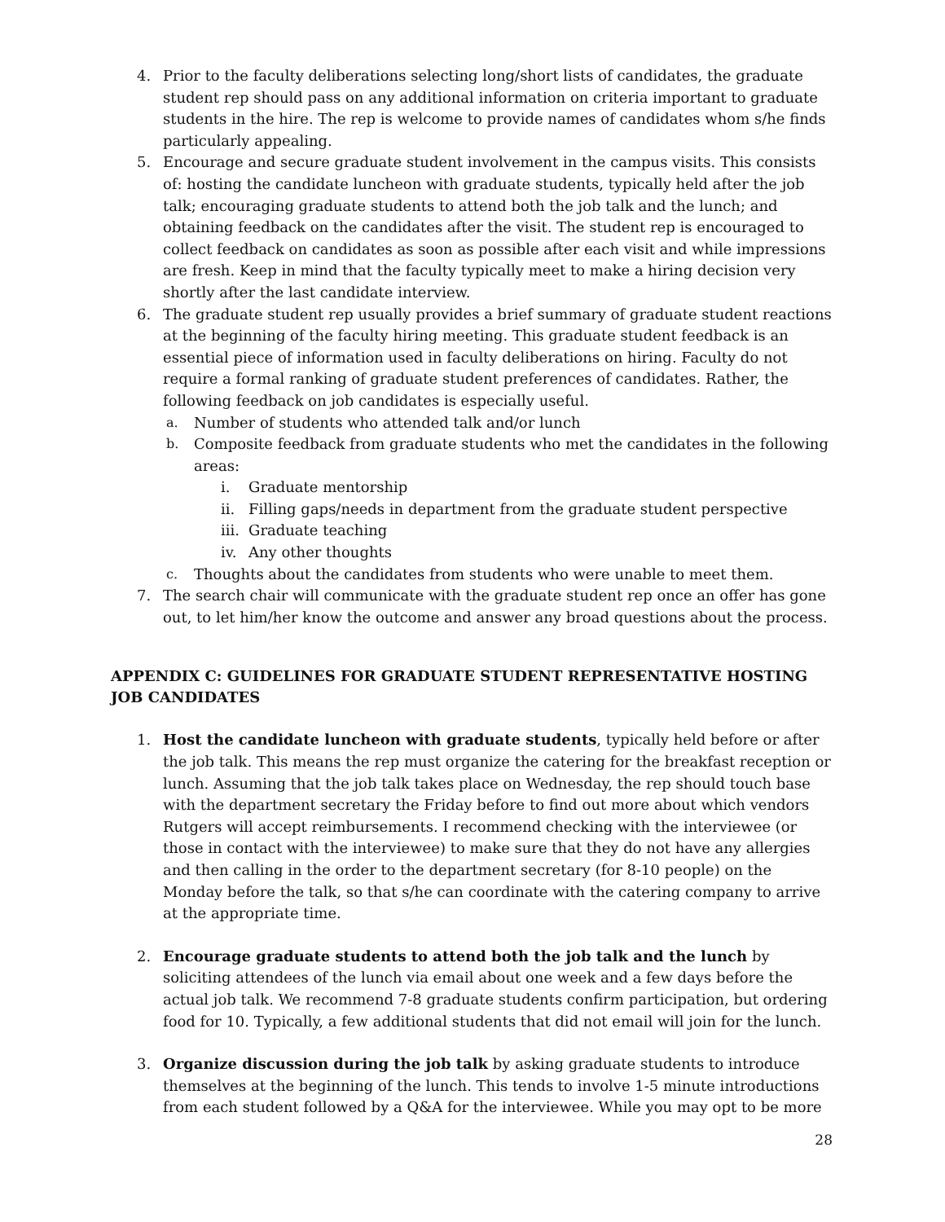4. Prior to the faculty deliberations selecting long/short lists of candidates, the graduate student rep should pass on any additional information on criteria important to graduate students in the hire. The rep is welcome to provide names of candidates whom s/he finds particularly appealing.
5. Encourage and secure graduate student involvement in the campus visits. This consists of: hosting the candidate luncheon with graduate students, typically held after the job talk; encouraging graduate students to attend both the job talk and the lunch; and obtaining feedback on the candidates after the visit. The student rep is encouraged to collect feedback on candidates as soon as possible after each visit and while impressions are fresh. Keep in mind that the faculty typically meet to make a hiring decision very shortly after the last candidate interview.
6. The graduate student rep usually provides a brief summary of graduate student reactions at the beginning of the faculty hiring meeting. This graduate student feedback is an essential piece of information used in faculty deliberations on hiring. Faculty do not require a formal ranking of graduate student preferences of candidates. Rather, the following feedback on job candidates is especially useful.
a. Number of students who attended talk and/or lunch
b. Composite feedback from graduate students who met the candidates in the following areas:
i. Graduate mentorship
ii. Filling gaps/needs in department from the graduate student perspective
iii. Graduate teaching
iv. Any other thoughts
c. Thoughts about the candidates from students who were unable to meet them.
7. The search chair will communicate with the graduate student rep once an offer has gone out, to let him/her know the outcome and answer any broad questions about the process.
APPENDIX C: GUIDELINES FOR GRADUATE STUDENT REPRESENTATIVE HOSTING JOB CANDIDATES
1. Host the candidate luncheon with graduate students, typically held before or after the job talk. This means the rep must organize the catering for the breakfast reception or lunch. Assuming that the job talk takes place on Wednesday, the rep should touch base with the department secretary the Friday before to find out more about which vendors Rutgers will accept reimbursements. I recommend checking with the interviewee (or those in contact with the interviewee) to make sure that they do not have any allergies and then calling in the order to the department secretary (for 8-10 people) on the Monday before the talk, so that s/he can coordinate with the catering company to arrive at the appropriate time.
2. Encourage graduate students to attend both the job talk and the lunch by soliciting attendees of the lunch via email about one week and a few days before the actual job talk. We recommend 7-8 graduate students confirm participation, but ordering food for 10. Typically, a few additional students that did not email will join for the lunch.
3. Organize discussion during the job talk by asking graduate students to introduce themselves at the beginning of the lunch. This tends to involve 1-5 minute introductions from each student followed by a Q&A for the interviewee. While you may opt to be more
28